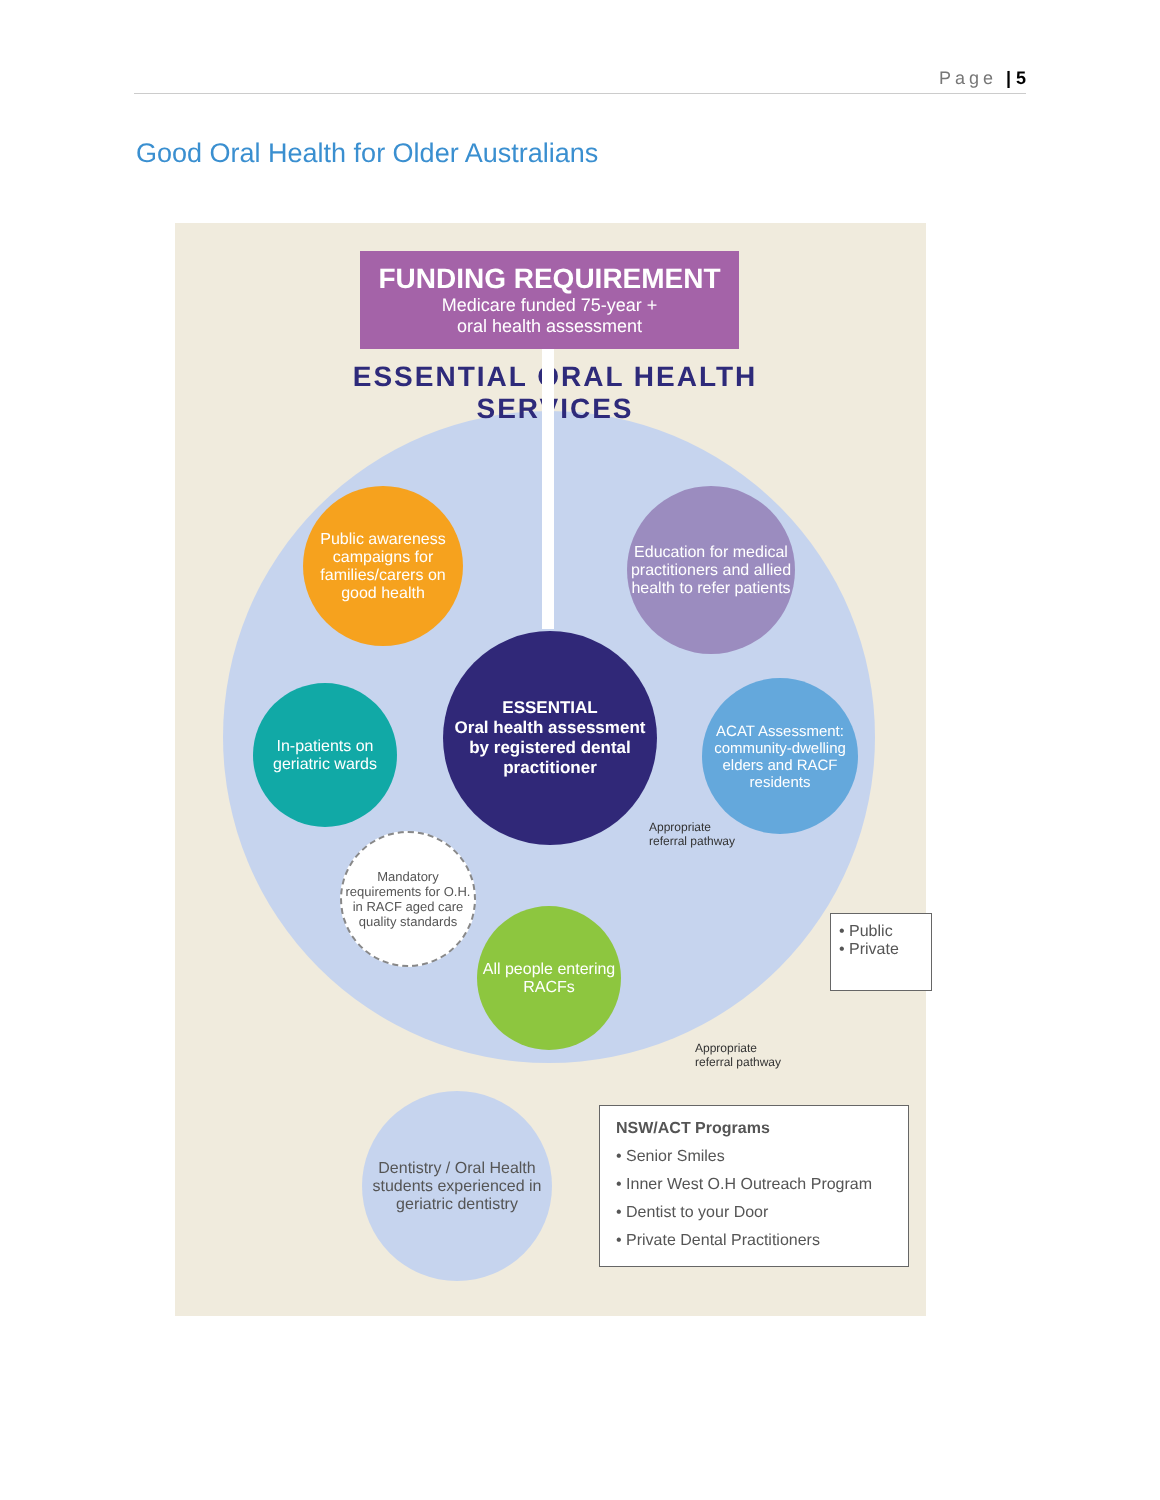Page | 5
Good Oral Health for Older Australians
FUNDING REQUIREMENT
Medicare funded 75-year +
oral health assessment
ESSENTIAL ORAL HEALTH SERVICES
Public awareness campaigns for families/carers on good health
Education for medical practitioners and allied health to refer patients
ESSENTIAL
Oral health assessment by registered dental practitioner
In-patients on geriatric wards
ACAT Assessment: community-dwelling elders and RACF residents
Appropriate
referral pathway
Mandatory requirements for O.H. in RACF aged care quality standards
All people entering RACFs
• Public
• Private
Appropriate
referral pathway
Dentistry / Oral Health students experienced in geriatric dentistry
NSW/ACT Programs
• Senior Smiles
• Inner West O.H Outreach Program
• Dentist to your Door
• Private Dental Practitioners